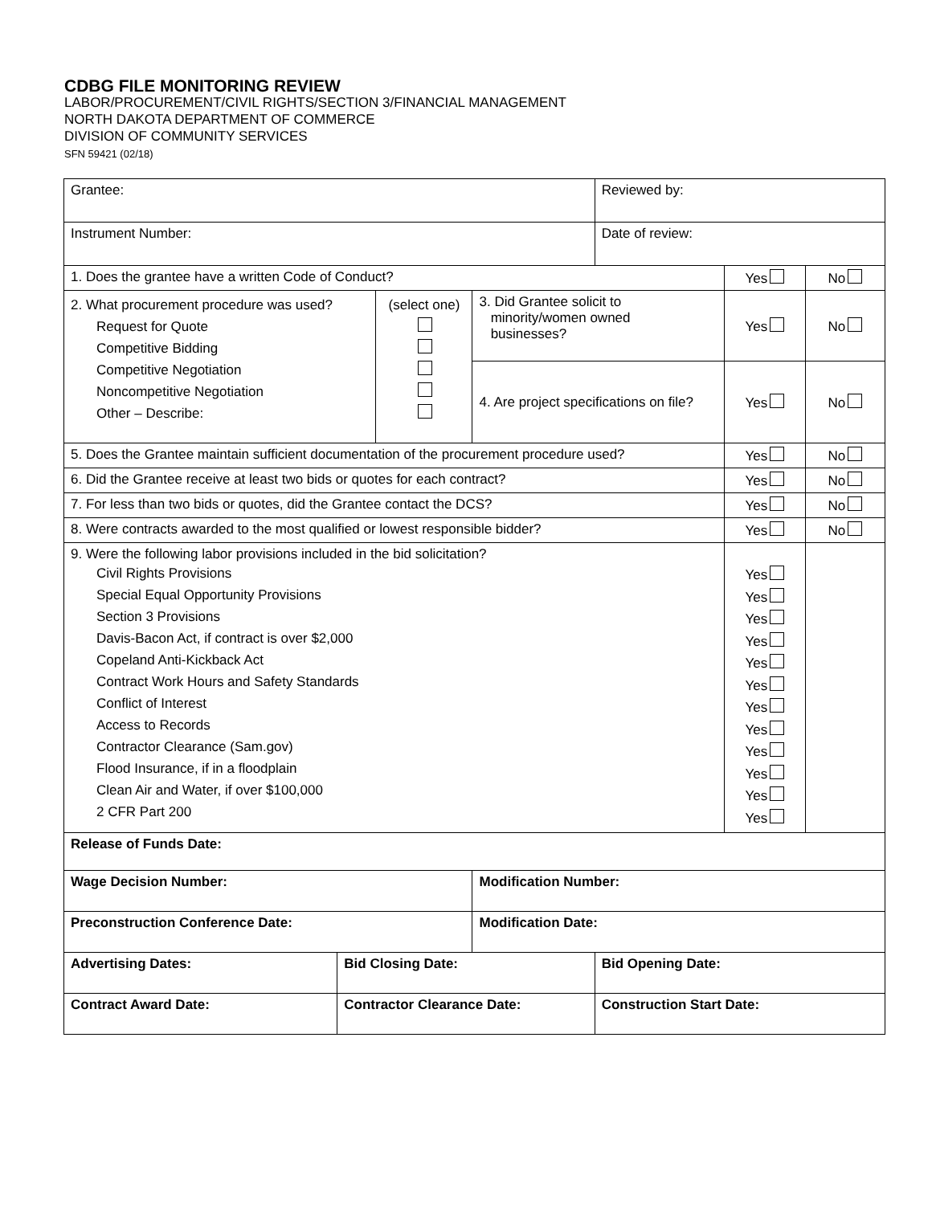CDBG FILE MONITORING REVIEW
LABOR/PROCUREMENT/CIVIL RIGHTS/SECTION 3/FINANCIAL MANAGEMENT
NORTH DAKOTA DEPARTMENT OF COMMERCE
DIVISION OF COMMUNITY SERVICES
SFN 59421 (02/18)
| Grantee: | | | | Reviewed by: | | |
| Instrument Number: | | | | Date of review: | | |
| 1. Does the grantee have a written Code of Conduct? | | | | | Yes | No |
| 2. What procurement procedure was used? Request for Quote Competitive Bidding Competitive Negotiation Noncompetitive Negotiation Other – Describe: | | (select one) | 3. Did Grantee solicit to minority/women owned businesses? | | Yes | No |
| | | | 4. Are project specifications on file? | | Yes | No |
| 5. Does the Grantee maintain sufficient documentation of the procurement procedure used? | | | | | Yes | No |
| 6. Did the Grantee receive at least two bids or quotes for each contract? | | | | | Yes | No |
| 7. For less than two bids or quotes, did the Grantee contact the DCS? | | | | | Yes | No |
| 8. Were contracts awarded to the most qualified or lowest responsible bidder? | | | | | Yes | No |
| 9. Were the following labor provisions included in the bid solicitation? Civil Rights Provisions Special Equal Opportunity Provisions Section 3 Provisions Davis-Bacon Act, if contract is over $2,000 Copeland Anti-Kickback Act Contract Work Hours and Safety Standards Conflict of Interest Access to Records Contractor Clearance (Sam.gov) Flood Insurance, if in a floodplain Clean Air and Water, if over $100,000 2 CFR Part 200 | | | | | Yes Yes Yes Yes Yes Yes Yes Yes Yes Yes Yes Yes | |
| Release of Funds Date: | | | | | | |
| Wage Decision Number: | | | Modification Number: | | | |
| Preconstruction Conference Date: | | | Modification Date: | | | |
| Advertising Dates: | Bid Closing Date: | | | Bid Opening Date: | | |
| Contract Award Date: | Contractor Clearance Date: | | | Construction Start Date: | | |